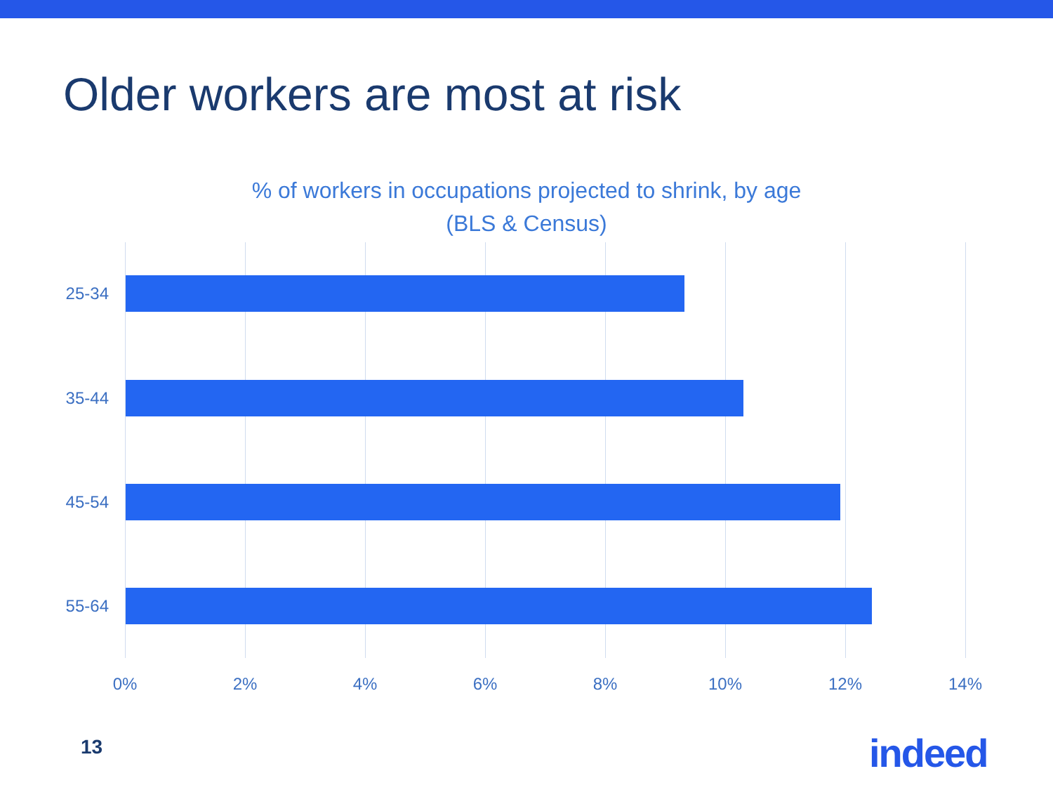Older workers are most at risk
% of workers in occupations projected to shrink, by age
(BLS & Census)
25-34
35-44
45-54
55-64
0% 2% 4% 6% 8% 10% 12% 14%
13 indeed